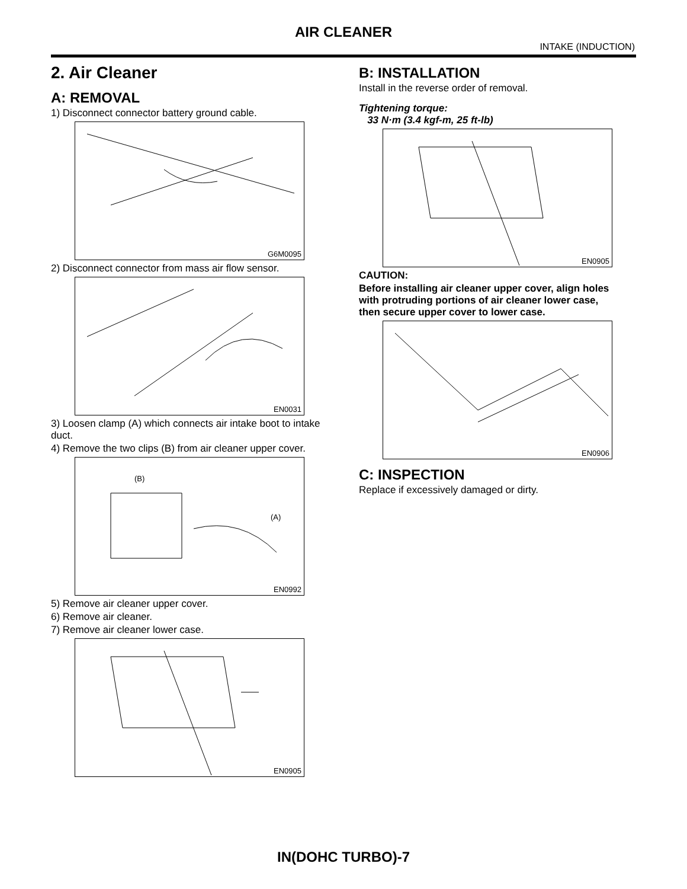AIR CLEANER
INTAKE (INDUCTION)
2. Air Cleaner
A: REMOVAL
1) Disconnect connector battery ground cable.
G6M0095
2) Disconnect connector from mass air flow sensor.
EN0031
3) Loosen clamp (A) which connects air intake boot to intake duct.
4) Remove the two clips (B) from air cleaner upper cover.
(B)
(A)
EN0992
5) Remove air cleaner upper cover.
6) Remove air cleaner.
7) Remove air cleaner lower case.
EN0905
B: INSTALLATION
Install in the reverse order of removal.
Tightening torque:
33 N·m (3.4 kgf-m, 25 ft-lb)
EN0905
CAUTION:
Before installing air cleaner upper cover, align holes with protruding portions of air cleaner lower case, then secure upper cover to lower case.
EN0906
C: INSPECTION
Replace if excessively damaged or dirty.
IN(DOHC TURBO)-7